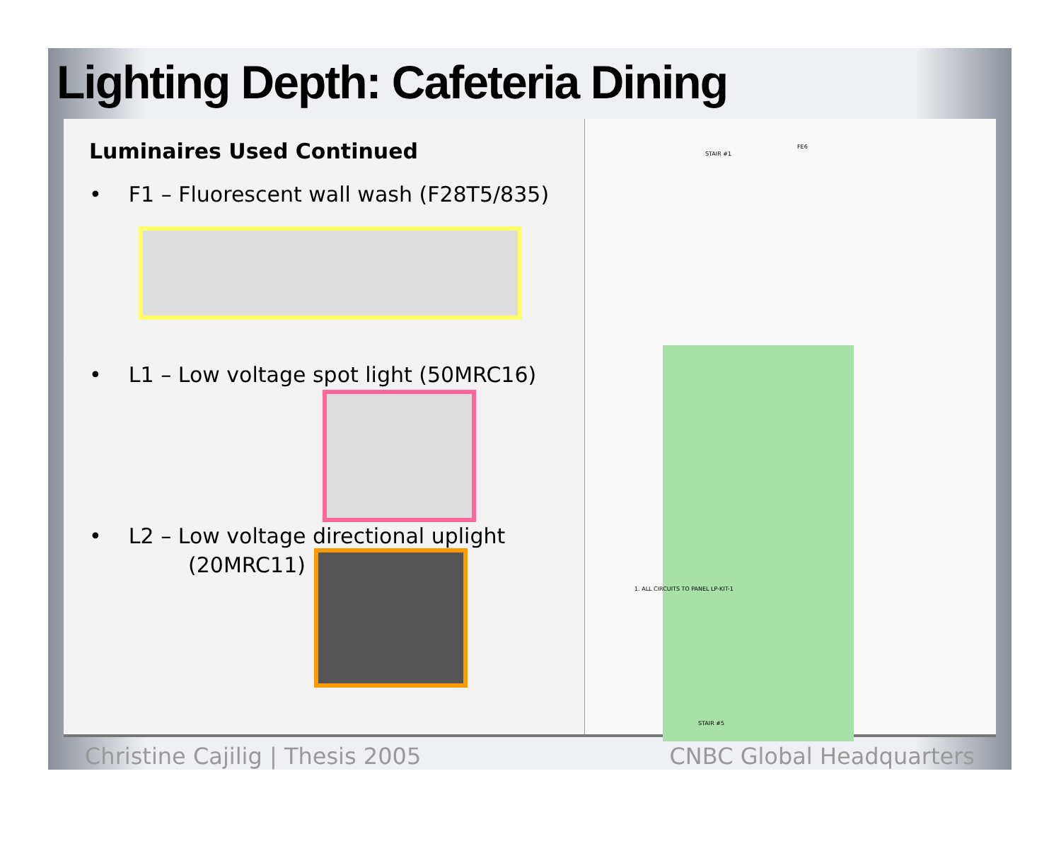Lighting Depth: Cafeteria Dining
Luminaires Used Continued
• F1 – Fluorescent wall wash (F28T5/835)
• L1 – Low voltage spot light (50MRC16)
• L2 – Low voltage directional uplight
(20MRC11)
1. ALL CIRCUITS TO PANEL LP-KIT-1
STAIR #1
FE6
STAIR #5
Christine Cajilig | Thesis 2005 CNBC Global Headquarters